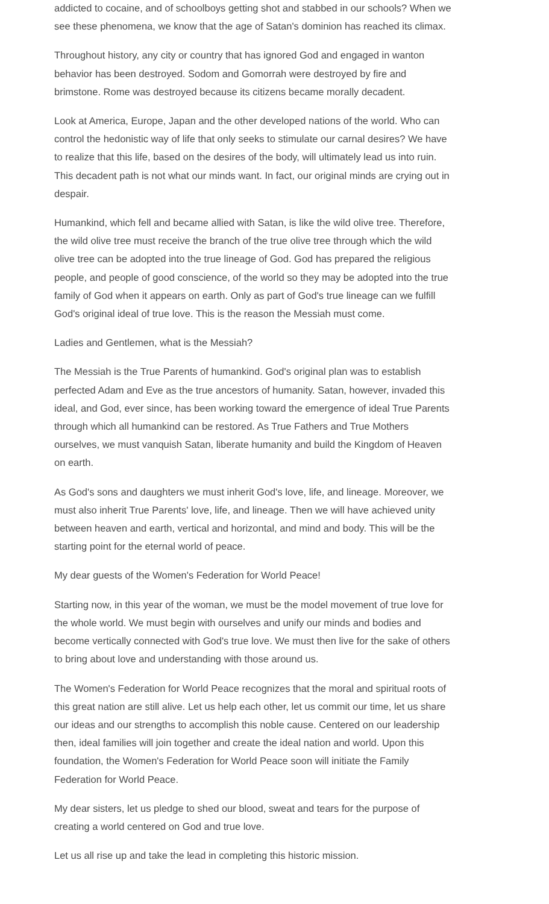addicted to cocaine, and of schoolboys getting shot and stabbed in our schools? When we see these phenomena, we know that the age of Satan's dominion has reached its climax.
Throughout history, any city or country that has ignored God and engaged in wanton behavior has been destroyed. Sodom and Gomorrah were destroyed by fire and brimstone. Rome was destroyed because its citizens became morally decadent.
Look at America, Europe, Japan and the other developed nations of the world. Who can control the hedonistic way of life that only seeks to stimulate our carnal desires? We have to realize that this life, based on the desires of the body, will ultimately lead us into ruin. This decadent path is not what our minds want. In fact, our original minds are crying out in despair.
Humankind, which fell and became allied with Satan, is like the wild olive tree. Therefore, the wild olive tree must receive the branch of the true olive tree through which the wild olive tree can be adopted into the true lineage of God. God has prepared the religious people, and people of good conscience, of the world so they may be adopted into the true family of God when it appears on earth. Only as part of God's true lineage can we fulfill God's original ideal of true love. This is the reason the Messiah must come.
Ladies and Gentlemen, what is the Messiah?
The Messiah is the True Parents of humankind. God's original plan was to establish perfected Adam and Eve as the true ancestors of humanity. Satan, however, invaded this ideal, and God, ever since, has been working toward the emergence of ideal True Parents through which all humankind can be restored. As True Fathers and True Mothers ourselves, we must vanquish Satan, liberate humanity and build the Kingdom of Heaven on earth.
As God's sons and daughters we must inherit God's love, life, and lineage. Moreover, we must also inherit True Parents' love, life, and lineage. Then we will have achieved unity between heaven and earth, vertical and horizontal, and mind and body. This will be the starting point for the eternal world of peace.
My dear guests of the Women's Federation for World Peace!
Starting now, in this year of the woman, we must be the model movement of true love for the whole world. We must begin with ourselves and unify our minds and bodies and become vertically connected with God's true love. We must then live for the sake of others to bring about love and understanding with those around us.
The Women's Federation for World Peace recognizes that the moral and spiritual roots of this great nation are still alive. Let us help each other, let us commit our time, let us share our ideas and our strengths to accomplish this noble cause. Centered on our leadership then, ideal families will join together and create the ideal nation and world. Upon this foundation, the Women's Federation for World Peace soon will initiate the Family Federation for World Peace.
My dear sisters, let us pledge to shed our blood, sweat and tears for the purpose of creating a world centered on God and true love.
Let us all rise up and take the lead in completing this historic mission.